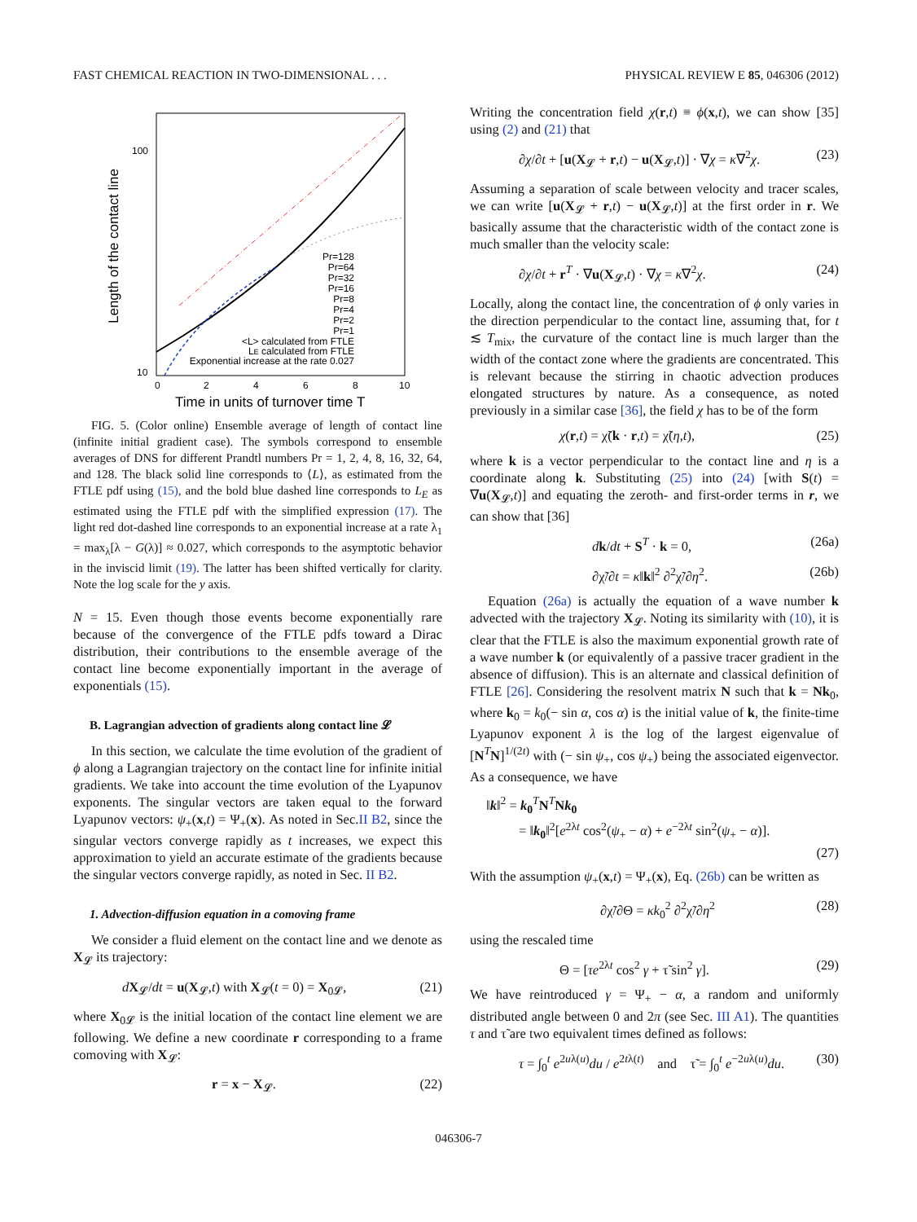FAST CHEMICAL REACTION IN TWO-DIMENSIONAL . . . PHYSICAL REVIEW E 85, 046306 (2012)
Length of the contact line
100
10
0
2
4
6
8
10
Time in units of turnover time T
Pr=128
Pr=64
Pr=32
Pr=16
Pr=8
Pr=4
Pr=2
Pr=1
<L> calculated from FTLE
LE calculated from FTLE
Exponential increase at the rate 0.027
FIG. 5. (Color online) Ensemble average of length of contact line (infinite initial gradient case). The symbols correspond to ensemble averages of DNS for different Prandtl numbers Pr = 1, 2, 4, 8, 16, 32, 64, and 128. The black solid line corresponds to ⟨L⟩, as estimated from the FTLE pdf using (15), and the bold blue dashed line corresponds to L<sub>E</sub> as estimated using the FTLE pdf with the simplified expression (17). The light red dot-dashed line corresponds to an exponential increase at a rate λ<sub>1</sub> = max<sub>λ</sub>[λ − G(λ)] ≈ 0.027, which corresponds to the asymptotic behavior in the inviscid limit (19). The latter has been shifted vertically for clarity. Note the log scale for the y axis.
N = 15. Even though those events become exponentially rare because of the convergence of the FTLE pdfs toward a Dirac distribution, their contributions to the ensemble average of the contact line become exponentially important in the average of exponentials (15).
B. Lagrangian advection of gradients along contact line 𝓛
In this section, we calculate the time evolution of the gradient of ϕ along a Lagrangian trajectory on the contact line for infinite initial gradients. We take into account the time evolution of the Lyapunov exponents. The singular vectors are taken equal to the forward Lyapunov vectors: ψ<sub>+</sub>(x,t) = Ψ<sub>+</sub>(x). As noted in Sec.II B2, since the singular vectors converge rapidly as t increases, we expect this approximation to yield an accurate estimate of the gradients because the singular vectors converge rapidly, as noted in Sec. II B2.
1. Advection-diffusion equation in a comoving frame
We consider a fluid element on the contact line and we denote as X<sub>𝓛</sub> its trajectory:
dX<sub>𝓛</sub>/dt = u(X<sub>𝓛</sub>,t) with X<sub>𝓛</sub>(t = 0) = X<sub>0𝓛</sub>, (21)
where X<sub>0𝓛</sub> is the initial location of the contact line element we are following. We define a new coordinate r corresponding to a frame comoving with X<sub>𝓛</sub>:
r = x − X<sub>𝓛</sub>. (22)
Writing the concentration field χ(r,t) ≡ ϕ(x,t), we can show [35] using (2) and (21) that
∂χ/∂t + [u(X<sub>𝓛</sub> + r,t) − u(X<sub>𝓛</sub>,t)] · ∇χ = κ∇<sup>2</sup>χ. (23)
Assuming a separation of scale between velocity and tracer scales, we can write [u(X<sub>𝓛</sub> + r,t) − u(X<sub>𝓛</sub>,t)] at the first order in r. We basically assume that the characteristic width of the contact zone is much smaller than the velocity scale:
∂χ/∂t + r<sup>T</sup> · ∇u(X<sub>𝓛</sub>,t) · ∇χ = κ∇<sup>2</sup>χ. (24)
Locally, along the contact line, the concentration of ϕ only varies in the direction perpendicular to the contact line, assuming that, for t ≲ T<sub>mix</sub>, the curvature of the contact line is much larger than the width of the contact zone where the gradients are concentrated. This is relevant because the stirring in chaotic advection produces elongated structures by nature. As a consequence, as noted previously in a similar case [36], the field χ has to be of the form
χ(r,t) = χ̃(k · r,t) = χ̃(η,t), (25)
where k is a vector perpendicular to the contact line and η is a coordinate along k. Substituting (25) into (24) [with S(t) = ∇u(X<sub>𝓛</sub>,t)] and equating the zeroth- and first-order terms in r, we can show that [36]
dk/dt + S<sup>T</sup> · k = 0, (26a)
∂χ̃/∂t = κ‖k‖<sup>2</sup> ∂<sup>2</sup>χ̃/∂η<sup>2</sup>. (26b)
Equation (26a) is actually the equation of a wave number k advected with the trajectory X<sub>𝓛</sub>. Noting its similarity with (10), it is clear that the FTLE is also the maximum exponential growth rate of a wave number k (or equivalently of a passive tracer gradient in the absence of diffusion). This is an alternate and classical definition of FTLE [26]. Considering the resolvent matrix N such that k = Nk<sub>0</sub>, where k<sub>0</sub> = k<sub>0</sub>(− sin α, cos α) is the initial value of k, the finite-time Lyapunov exponent λ is the log of the largest eigenvalue of [N<sup>T</sup>N]<sup>1/(2t)</sup> with (− sin ψ<sub>+</sub>, cos ψ<sub>+</sub>) being the associated eigenvector. As a consequence, we have
‖k‖<sup>2</sup> = k<sub>0</sub><sup>T</sup>N<sup>T</sup>Nk<sub>0</sub>
= ‖k<sub>0</sub>‖<sup>2</sup>[e<sup>2λt</sup> cos<sup>2</sup>(ψ<sub>+</sub> − α) + e<sup>−2λt</sup> sin<sup>2</sup>(ψ<sub>+</sub> − α)].
(27)
With the assumption ψ<sub>+</sub>(x,t) = Ψ<sub>+</sub>(x), Eq. (26b) can be written as
∂χ̃/∂Θ = κk<sub>0</sub><sup>2</sup> ∂<sup>2</sup>χ̃/∂η<sup>2</sup> (28)
using the rescaled time
Θ = [τe<sup>2λt</sup> cos<sup>2</sup> γ + τ̃ sin<sup>2</sup> γ]. (29)
We have reintroduced γ = Ψ<sub>+</sub> − α, a random and uniformly distributed angle between 0 and 2π (see Sec. III A1). The quantities τ and τ̃ are two equivalent times defined as follows:
τ = ∫<sub>0</sub><sup>t</sup> e<sup>2uλ(u)</sup>du / e<sup>2tλ(t)</sup> and τ̃ = ∫<sub>0</sub><sup>t</sup> e<sup>−2uλ(u)</sup>du. (30)
046306-7